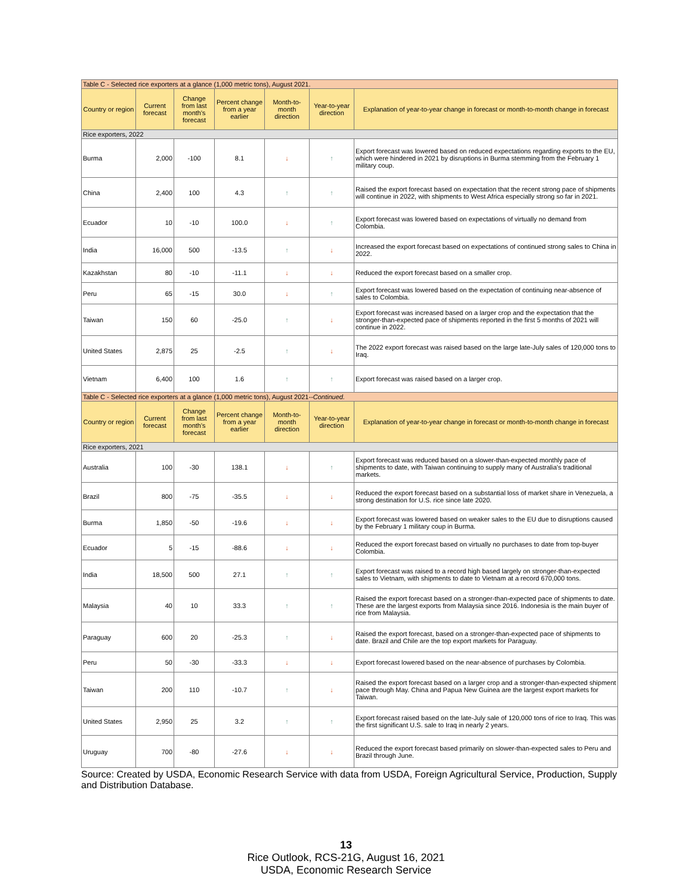| Table C - Selected rice exporters at a glance (1,000 metric tons), August 2021. | | | | | | |
| Country or region | Current forecast | Change from last month's forecast | Percent change from a year earlier | Month-to-month direction | Year-to-year direction | Explanation of year-to-year change in forecast or month-to-month change in forecast |
| Rice exporters, 2022 | | | | | | |
| Burma | 2,000 | -100 | 8.1 | ↓ | ↑ | Export forecast was lowered based on reduced expectations regarding exports to the EU, which were hindered in 2021 by disruptions in Burma stemming from the February 1 military coup. |
| China | 2,400 | 100 | 4.3 | ↑ | ↑ | Raised the export forecast based on expectation that the recent strong pace of shipments will continue in 2022, with shipments to West Africa especially strong so far in 2021. |
| Ecuador | 10 | -10 | 100.0 | ↓ | ↑ | Export forecast was lowered based on expectations of virtually no demand from Colombia. |
| India | 16,000 | 500 | -13.5 | ↑ | ↓ | Increased the export forecast based on expectations of continued strong sales to China in 2022. |
| Kazakhstan | 80 | -10 | -11.1 | ↓ | ↓ | Reduced the export forecast based on a smaller crop. |
| Peru | 65 | -15 | 30.0 | ↓ | ↑ | Export forecast was lowered based on the expectation of continuing near-absence of sales to Colombia. |
| Taiwan | 150 | 60 | -25.0 | ↑ | ↓ | Export forecast was increased based on a larger crop and the expectation that the stronger-than-expected pace of shipments reported in the first 5 months of 2021 will continue in 2022. |
| United States | 2,875 | 25 | -2.5 | ↑ | ↓ | The 2022 export forecast was raised based on the large late-July sales of 120,000 tons to Iraq. |
| Vietnam | 6,400 | 100 | 1.6 | ↑ | ↑ | Export forecast was raised based on a larger crop. |
| Table C - Selected rice exporters at a glance (1,000 metric tons), August 2021-- Continued. | | | | | | |
| Country or region | Current forecast | Change from last month's forecast | Percent change from a year earlier | Month-to-month direction | Year-to-year direction | Explanation of year-to-year change in forecast or month-to-month change in forecast |
| Rice exporters, 2021 | | | | | | |
| Australia | 100 | -30 | 138.1 | ↓ | ↑ | Export forecast was reduced based on a slower-than-expected monthly pace of shipments to date, with Taiwan continuing to supply many of Australia's traditional markets. |
| Brazil | 800 | -75 | -35.5 | ↓ | ↓ | Reduced the export forecast based on a substantial loss of market share in Venezuela, a strong destination for U.S. rice since late 2020. |
| Burma | 1,850 | -50 | -19.6 | ↓ | ↓ | Export forecast was lowered based on weaker sales to the EU due to disruptions caused by the February 1 military coup in Burma. |
| Ecuador | 5 | -15 | -88.6 | ↓ | ↓ | Reduced the export forecast based on virtually no purchases to date from top-buyer Colombia. |
| India | 18,500 | 500 | 27.1 | ↑ | ↑ | Export forecast was raised to a record high based largely on stronger-than-expected sales to Vietnam, with shipments to date to Vietnam at a record 670,000 tons. |
| Malaysia | 40 | 10 | 33.3 | ↑ | ↑ | Raised the export forecast based on a stronger-than-expected pace of shipments to date. These are the largest exports from Malaysia since 2016. Indonesia is the main buyer of rice from Malaysia. |
| Paraguay | 600 | 20 | -25.3 | ↑ | ↓ | Raised the export forecast, based on a stronger-than-expected pace of shipments to date. Brazil and Chile are the top export markets for Paraguay. |
| Peru | 50 | -30 | -33.3 | ↓ | ↓ | Export forecast lowered based on the near-absence of purchases by Colombia. |
| Taiwan | 200 | 110 | -10.7 | ↑ | ↓ | Raised the export forecast based on a larger crop and a stronger-than-expected shipment pace through May. China and Papua New Guinea are the largest export markets for Taiwan. |
| United States | 2,950 | 25 | 3.2 | ↑ | ↑ | Export forecast raised based on the late-July sale of 120,000 tons of rice to Iraq. This was the first significant U.S. sale to Iraq in nearly 2 years. |
| Uruguay | 700 | -80 | -27.6 | ↓ | ↓ | Reduced the export forecast based primarily on slower-than-expected sales to Peru and Brazil through June. |
Source: Created by USDA, Economic Research Service with data from USDA, Foreign Agricultural Service, Production, Supply and Distribution Database.
13
Rice Outlook, RCS-21G, August 16, 2021
USDA, Economic Research Service